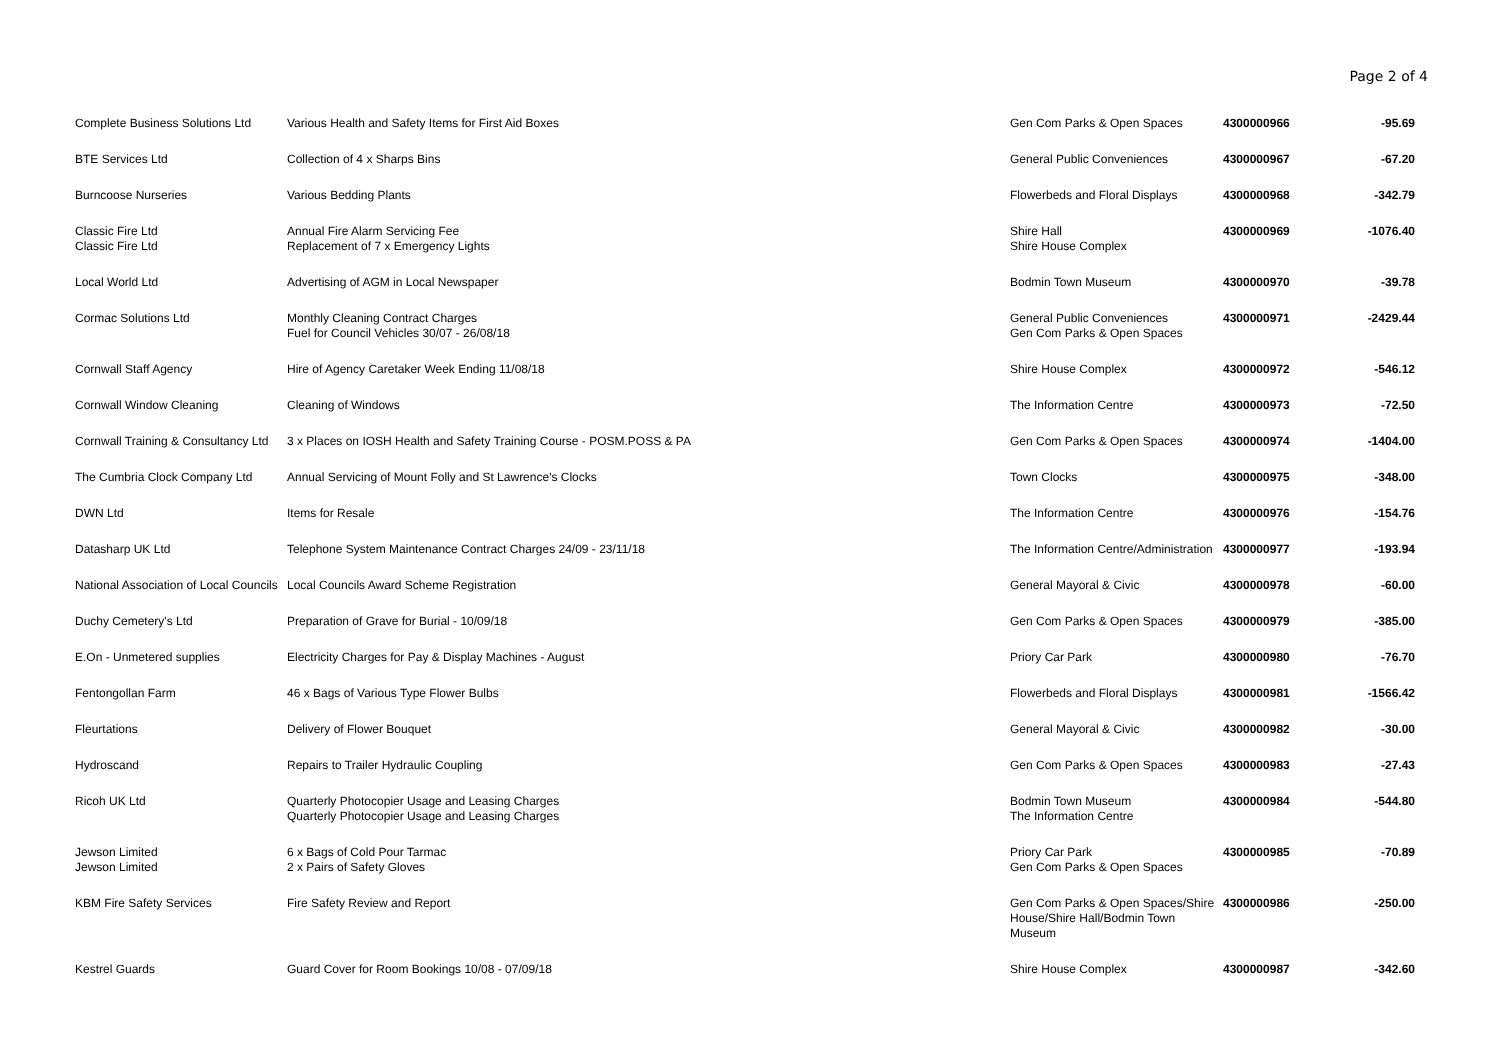Page 2 of 4
| Complete Business Solutions Ltd | Various Health and Safety Items for First Aid Boxes | Gen Com Parks & Open Spaces | 4300000966 | -95.69 |
| BTE Services Ltd | Collection of 4 x Sharps Bins | General Public Conveniences | 4300000967 | -67.20 |
| Burncoose Nurseries | Various Bedding Plants | Flowerbeds and Floral Displays | 4300000968 | -342.79 |
| Classic Fire Ltd Classic Fire Ltd | Annual Fire Alarm Servicing Fee Replacement of 7 x Emergency Lights | Shire Hall Shire House Complex | 4300000969 | -1076.40 |
| Local World Ltd | Advertising of AGM in Local Newspaper | Bodmin Town Museum | 4300000970 | -39.78 |
| Cormac Solutions Ltd | Monthly Cleaning Contract Charges Fuel for Council Vehicles 30/07 - 26/08/18 | General Public Conveniences Gen Com Parks & Open Spaces | 4300000971 | -2429.44 |
| Cornwall Staff Agency | Hire of Agency Caretaker Week Ending 11/08/18 | Shire House Complex | 4300000972 | -546.12 |
| Cornwall Window Cleaning | Cleaning of Windows | The Information Centre | 4300000973 | -72.50 |
| Cornwall Training & Consultancy Ltd | 3 x Places on IOSH Health and Safety Training Course - POSM.POSS & PA | Gen Com Parks & Open Spaces | 4300000974 | -1404.00 |
| The Cumbria Clock Company Ltd | Annual Servicing of Mount Folly and St Lawrence's Clocks | Town Clocks | 4300000975 | -348.00 |
| DWN Ltd | Items for Resale | The Information Centre | 4300000976 | -154.76 |
| Datasharp UK Ltd | Telephone System Maintenance Contract Charges 24/09 - 23/11/18 | The Information Centre/Administration | 4300000977 | -193.94 |
| National Association of Local Councils | Local Councils Award Scheme Registration | General Mayoral & Civic | 4300000978 | -60.00 |
| Duchy Cemetery's Ltd | Preparation of Grave for Burial - 10/09/18 | Gen Com Parks & Open Spaces | 4300000979 | -385.00 |
| E.On - Unmetered supplies | Electricity Charges for Pay & Display Machines - August | Priory Car Park | 4300000980 | -76.70 |
| Fentongollan Farm | 46 x Bags of Various Type Flower Bulbs | Flowerbeds and Floral Displays | 4300000981 | -1566.42 |
| Fleurtations | Delivery of Flower Bouquet | General Mayoral & Civic | 4300000982 | -30.00 |
| Hydroscand | Repairs to Trailer Hydraulic Coupling | Gen Com Parks & Open Spaces | 4300000983 | -27.43 |
| Ricoh UK Ltd | Quarterly Photocopier Usage and Leasing Charges Quarterly Photocopier Usage and Leasing Charges | Bodmin Town Museum The Information Centre | 4300000984 | -544.80 |
| Jewson Limited Jewson Limited | 6 x Bags of Cold Pour Tarmac 2 x Pairs of Safety Gloves | Priory Car Park Gen Com Parks & Open Spaces | 4300000985 | -70.89 |
| KBM Fire Safety Services | Fire Safety Review and Report | Gen Com Parks & Open Spaces/Shire House/Shire Hall/Bodmin Town Museum | 4300000986 | -250.00 |
| Kestrel Guards | Guard Cover for Room Bookings 10/08 - 07/09/18 | Shire House Complex | 4300000987 | -342.60 |